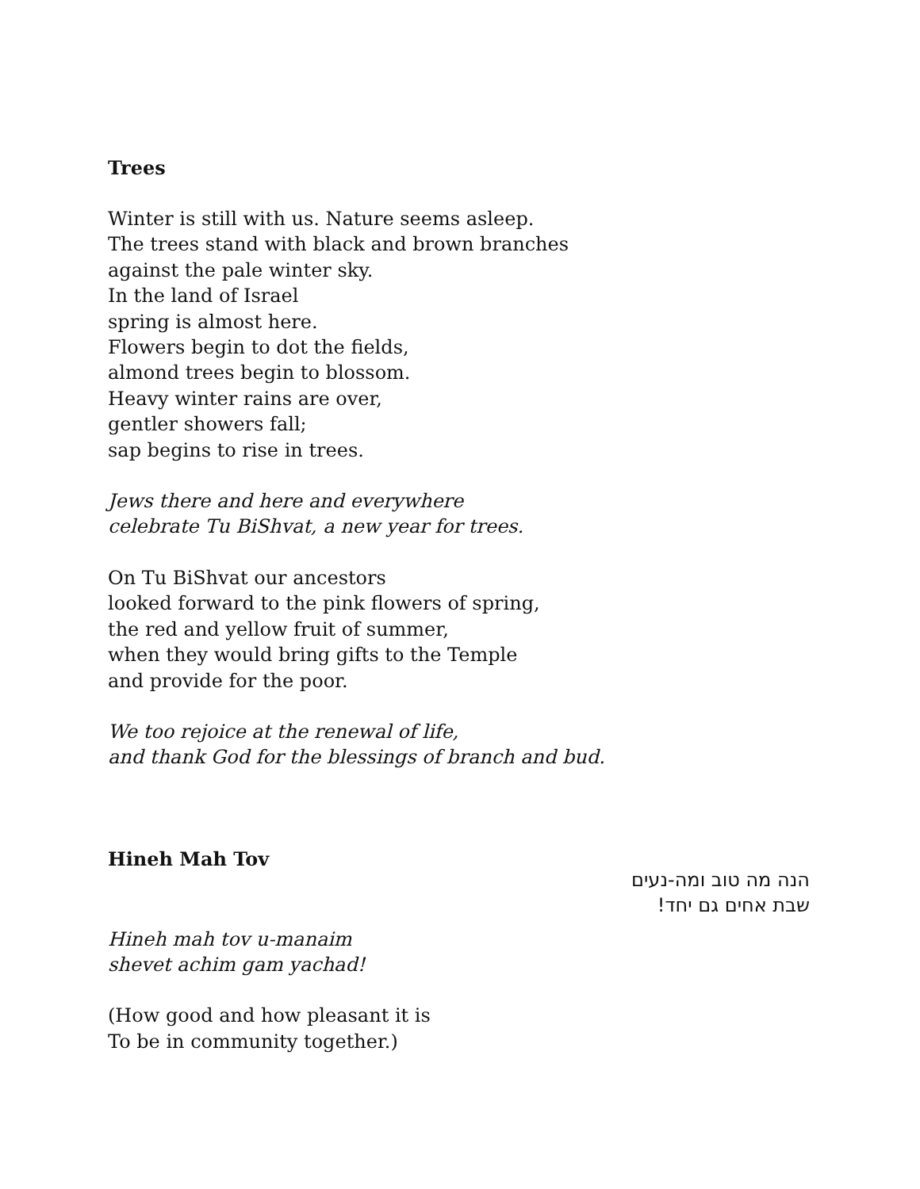Trees
Winter is still with us. Nature seems asleep.
The trees stand with black and brown branches
against the pale winter sky.
In the land of Israel
spring is almost here.
Flowers begin to dot the fields,
almond trees begin to blossom.
Heavy winter rains are over,
gentler showers fall;
sap begins to rise in trees.
Jews there and here and everywhere
celebrate Tu BiShvat, a new year for trees.
On Tu BiShvat our ancestors
looked forward to the pink flowers of spring,
the red and yellow fruit of summer,
when they would bring gifts to the Temple
and provide for the poor.
We too rejoice at the renewal of life,
and thank God for the blessings of branch and bud.
Hineh Mah Tov
הנה מה טוב ומה-נעים
שבת אחים גם יחד!
Hineh mah tov u-manaim
shevet achim gam yachad!
(How good and how pleasant it is
To be in community together.)